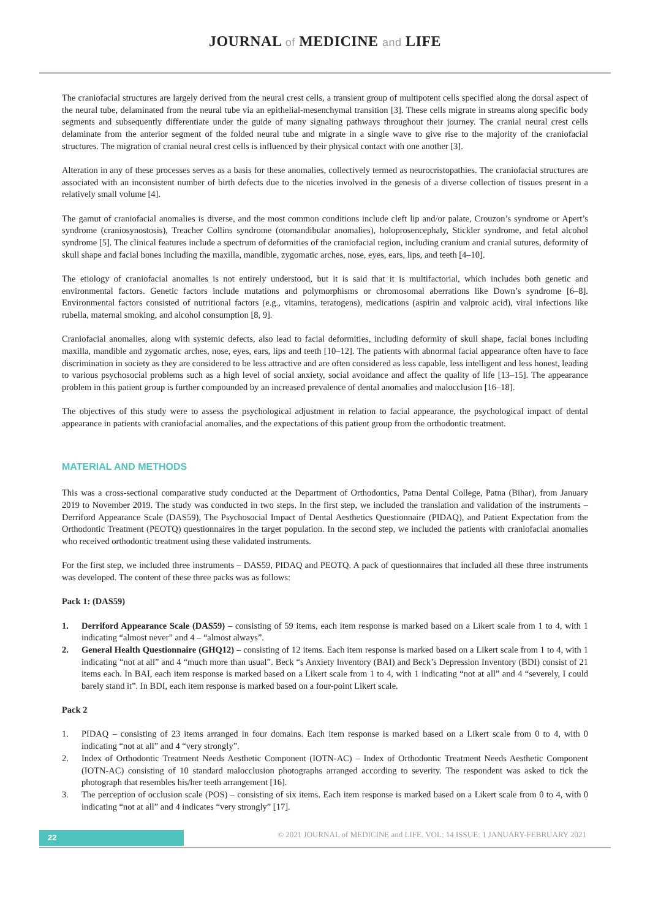JOURNAL of MEDICINE and LIFE
The craniofacial structures are largely derived from the neural crest cells, a transient group of multipotent cells specified along the dorsal aspect of the neural tube, delaminated from the neural tube via an epithelial-mesenchymal transition [3]. These cells migrate in streams along specific body segments and subsequently differentiate under the guide of many signaling pathways throughout their journey. The cranial neural crest cells delaminate from the anterior segment of the folded neural tube and migrate in a single wave to give rise to the majority of the craniofacial structures. The migration of cranial neural crest cells is influenced by their physical contact with one another [3].
Alteration in any of these processes serves as a basis for these anomalies, collectively termed as neurocristopathies. The craniofacial structures are associated with an inconsistent number of birth defects due to the niceties involved in the genesis of a diverse collection of tissues present in a relatively small volume [4].
The gamut of craniofacial anomalies is diverse, and the most common conditions include cleft lip and/or palate, Crouzon’s syndrome or Apert’s syndrome (craniosynostosis), Treacher Collins syndrome (otomandibular anomalies), holoprosencephaly, Stickler syndrome, and fetal alcohol syndrome [5]. The clinical features include a spectrum of deformities of the craniofacial region, including cranium and cranial sutures, deformity of skull shape and facial bones including the maxilla, mandible, zygomatic arches, nose, eyes, ears, lips, and teeth [4–10].
The etiology of craniofacial anomalies is not entirely understood, but it is said that it is multifactorial, which includes both genetic and environmental factors. Genetic factors include mutations and polymorphisms or chromosomal aberrations like Down’s syndrome [6–8]. Environmental factors consisted of nutritional factors (e.g., vitamins, teratogens), medications (aspirin and valproic acid), viral infections like rubella, maternal smoking, and alcohol consumption [8, 9].
Craniofacial anomalies, along with systemic defects, also lead to facial deformities, including deformity of skull shape, facial bones including maxilla, mandible and zygomatic arches, nose, eyes, ears, lips and teeth [10–12]. The patients with abnormal facial appearance often have to face discrimination in society as they are considered to be less attractive and are often considered as less capable, less intelligent and less honest, leading to various psychosocial problems such as a high level of social anxiety, social avoidance and affect the quality of life [13–15]. The appearance problem in this patient group is further compounded by an increased prevalence of dental anomalies and malocclusion [16–18].
The objectives of this study were to assess the psychological adjustment in relation to facial appearance, the psychological impact of dental appearance in patients with craniofacial anomalies, and the expectations of this patient group from the orthodontic treatment.
MATERIAL AND METHODS
This was a cross-sectional comparative study conducted at the Department of Orthodontics, Patna Dental College, Patna (Bihar), from January 2019 to November 2019. The study was conducted in two steps. In the first step, we included the translation and validation of the instruments – Derriford Appearance Scale (DAS59), The Psychosocial Impact of Dental Aesthetics Questionnaire (PIDAQ), and Patient Expectation from the Orthodontic Treatment (PEOTQ) questionnaires in the target population. In the second step, we included the patients with craniofacial anomalies who received orthodontic treatment using these validated instruments.
For the first step, we included three instruments – DAS59, PIDAQ and PEOTQ. A pack of questionnaires that included all these three instruments was developed. The content of these three packs was as follows:
Pack 1: (DAS59)
1. Derriford Appearance Scale (DAS59) – consisting of 59 items, each item response is marked based on a Likert scale from 1 to 4, with 1 indicating “almost never” and 4 – “almost always”.
2. General Health Questionnaire (GHQ12) – consisting of 12 items. Each item response is marked based on a Likert scale from 1 to 4, with 1 indicating “not at all” and 4 “much more than usual”. Beck “s Anxiety Inventory (BAI) and Beck’s Depression Inventory (BDI) consist of 21 items each. In BAI, each item response is marked based on a Likert scale from 1 to 4, with 1 indicating “not at all” and 4 “severely, I could barely stand it”. In BDI, each item response is marked based on a four-point Likert scale.
Pack 2
1. PIDAQ – consisting of 23 items arranged in four domains. Each item response is marked based on a Likert scale from 0 to 4, with 0 indicating “not at all” and 4 “very strongly”.
2. Index of Orthodontic Treatment Needs Aesthetic Component (IOTN-AC) – Index of Orthodontic Treatment Needs Aesthetic Component (IOTN-AC) consisting of 10 standard malocclusion photographs arranged according to severity. The respondent was asked to tick the photograph that resembles his/her teeth arrangement [16].
3. The perception of occlusion scale (POS) – consisting of six items. Each item response is marked based on a Likert scale from 0 to 4, with 0 indicating “not at all” and 4 indicates “very strongly” [17].
22
© 2021 JOURNAL of MEDICINE and LIFE. VOL: 14 ISSUE: 1 JANUARY-FEBRUARY 2021